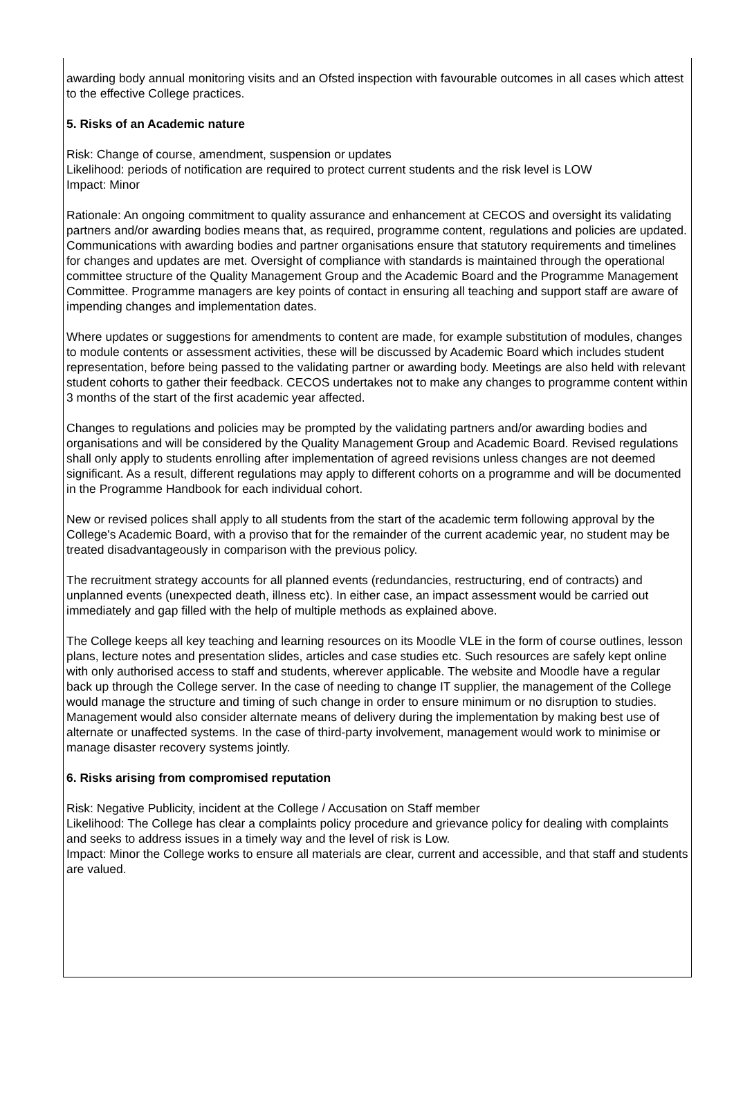awarding body annual monitoring visits and an Ofsted inspection with favourable outcomes in all cases which attest to the effective College practices.
5. Risks of an Academic nature
Risk: Change of course, amendment, suspension or updates
Likelihood: periods of notification are required to protect current students and the risk level is LOW
Impact: Minor
Rationale: An ongoing commitment to quality assurance and enhancement at CECOS and oversight its validating partners and/or awarding bodies means that, as required, programme content, regulations and policies are updated. Communications with awarding bodies and partner organisations ensure that statutory requirements and timelines for changes and updates are met. Oversight of compliance with standards is maintained through the operational committee structure of the Quality Management Group and the Academic Board and the Programme Management Committee. Programme managers are key points of contact in ensuring all teaching and support staff are aware of impending changes and implementation dates.
Where updates or suggestions for amendments to content are made, for example substitution of modules, changes to module contents or assessment activities, these will be discussed by Academic Board which includes student representation, before being passed to the validating partner or awarding body. Meetings are also held with relevant student cohorts to gather their feedback. CECOS undertakes not to make any changes to programme content within 3 months of the start of the first academic year affected.
Changes to regulations and policies may be prompted by the validating partners and/or awarding bodies and organisations and will be considered by the Quality Management Group and Academic Board. Revised regulations shall only apply to students enrolling after implementation of agreed revisions unless changes are not deemed significant. As a result, different regulations may apply to different cohorts on a programme and will be documented in the Programme Handbook for each individual cohort.
New or revised polices shall apply to all students from the start of the academic term following approval by the College's Academic Board, with a proviso that for the remainder of the current academic year, no student may be treated disadvantageously in comparison with the previous policy.
The recruitment strategy accounts for all planned events (redundancies, restructuring, end of contracts) and unplanned events (unexpected death, illness etc). In either case, an impact assessment would be carried out immediately and gap filled with the help of multiple methods as explained above.
The College keeps all key teaching and learning resources on its Moodle VLE in the form of course outlines, lesson plans, lecture notes and presentation slides, articles and case studies etc. Such resources are safely kept online with only authorised access to staff and students, wherever applicable. The website and Moodle have a regular back up through the College server. In the case of needing to change IT supplier, the management of the College would manage the structure and timing of such change in order to ensure minimum or no disruption to studies. Management would also consider alternate means of delivery during the implementation by making best use of alternate or unaffected systems. In the case of third-party involvement, management would work to minimise or manage disaster recovery systems jointly.
6. Risks arising from compromised reputation
Risk: Negative Publicity, incident at the College / Accusation on Staff member
Likelihood: The College has clear a complaints policy procedure and grievance policy for dealing with complaints and seeks to address issues in a timely way and the level of risk is Low.
Impact: Minor the College works to ensure all materials are clear, current and accessible, and that staff and students are valued.